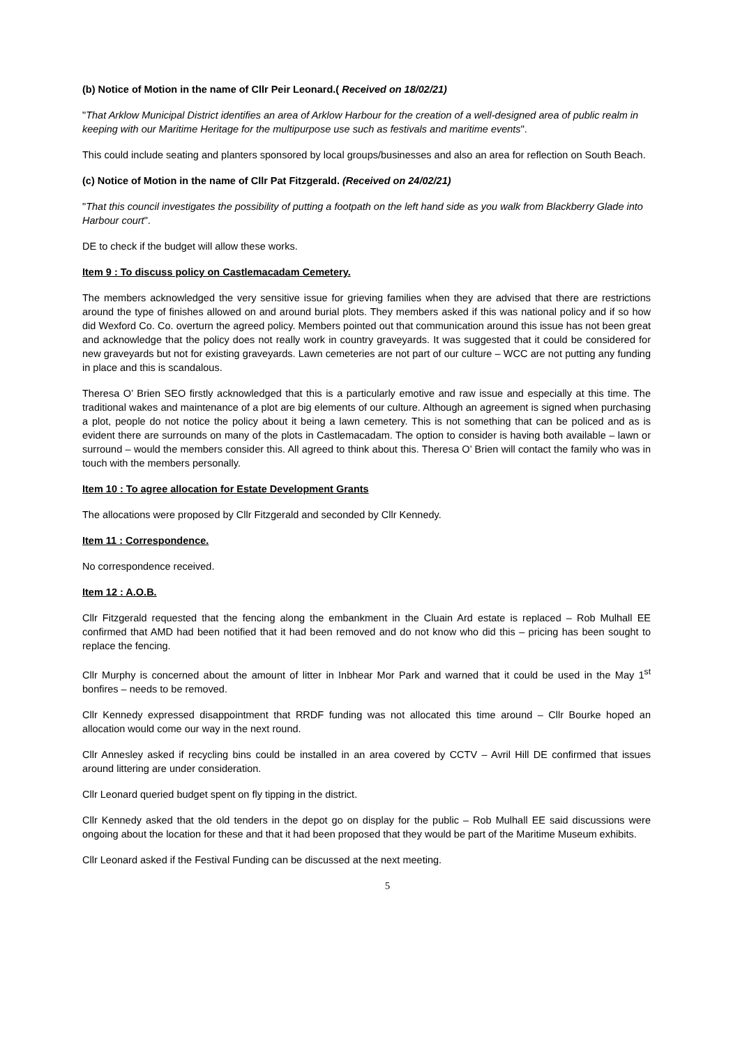(b) Notice of Motion in the name of Cllr Peir Leonard.( Received on 18/02/21)
"That Arklow Municipal District identifies an area of Arklow Harbour for the creation of a well-designed area of public realm in keeping with our Maritime Heritage for the multipurpose use such as festivals and maritime events".
This could include seating and planters sponsored by local groups/businesses and also an area for reflection on South Beach.
(c) Notice of Motion in the name of Cllr Pat Fitzgerald. (Received on 24/02/21)
"That this council investigates the possibility of putting a footpath on the left hand side as you walk from Blackberry Glade into Harbour court".
DE to check if the budget will allow these works.
Item 9 : To discuss policy on Castlemacadam Cemetery.
The members acknowledged the very sensitive issue for grieving families when they are advised that there are restrictions around the type of finishes allowed on and around burial plots. They members asked if this was national policy and if so how did Wexford Co. Co. overturn the agreed policy. Members pointed out that communication around this issue has not been great and acknowledge that the policy does not really work in country graveyards. It was suggested that it could be considered for new graveyards but not for existing graveyards. Lawn cemeteries are not part of our culture – WCC are not putting any funding in place and this is scandalous.
Theresa O’ Brien SEO firstly acknowledged that this is a particularly emotive and raw issue and especially at this time. The traditional wakes and maintenance of a plot are big elements of our culture. Although an agreement is signed when purchasing a plot, people do not notice the policy about it being a lawn cemetery. This is not something that can be policed and as is evident there are surrounds on many of the plots in Castlemacadam. The option to consider is having both available – lawn or surround – would the members consider this. All agreed to think about this. Theresa O’ Brien will contact the family who was in touch with the members personally.
Item 10 : To agree allocation for Estate Development Grants
The allocations were proposed by Cllr Fitzgerald and seconded by Cllr Kennedy.
Item 11 : Correspondence.
No correspondence received.
Item 12 : A.O.B.
Cllr Fitzgerald requested that the fencing along the embankment in the Cluain Ard estate is replaced – Rob Mulhall EE confirmed that AMD had been notified that it had been removed and do not know who did this – pricing has been sought to replace the fencing.
Cllr Murphy is concerned about the amount of litter in Inbhear Mor Park and warned that it could be used in the May 1<sup>st</sup> bonfires – needs to be removed.
Cllr Kennedy expressed disappointment that RRDF funding was not allocated this time around – Cllr Bourke hoped an allocation would come our way in the next round.
Cllr Annesley asked if recycling bins could be installed in an area covered by CCTV – Avril Hill DE confirmed that issues around littering are under consideration.
Cllr Leonard queried budget spent on fly tipping in the district.
Cllr Kennedy asked that the old tenders in the depot go on display for the public – Rob Mulhall EE said discussions were ongoing about the location for these and that it had been proposed that they would be part of the Maritime Museum exhibits.
Cllr Leonard asked if the Festival Funding can be discussed at the next meeting.
5